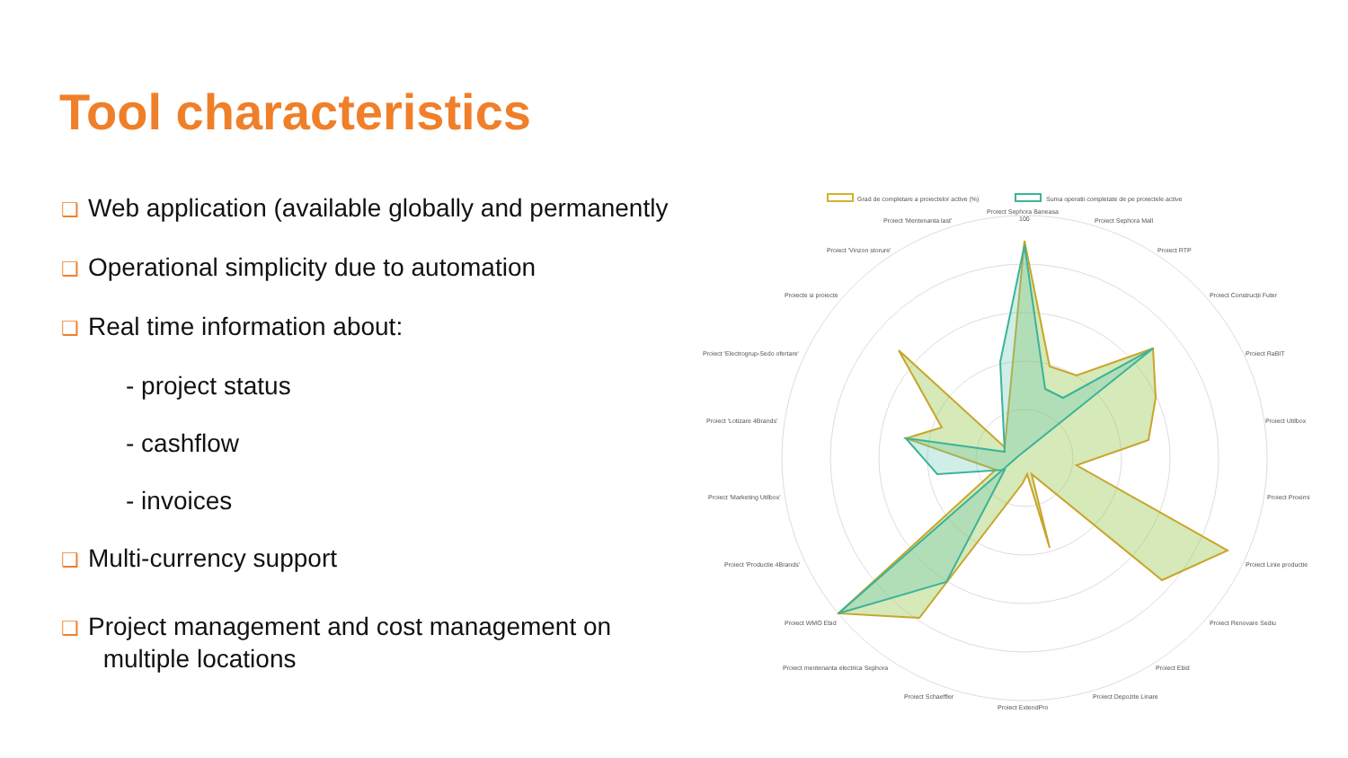Tool characteristics
❑ Web application (available globally and permanently
❑ Operational simplicity due to automation
❑ Real time information about:
- project status
- cashflow
- invoices
❑ Multi-currency support
❑ Project management and cost management on
multiple locations
Grad de completare a proiectelor active (%)
Suma operatii completate de pe proiectele active
Proiect Sephora Baneasa
100
Proiect Sephora Mall
Proiect RTP
Proiect Construcții Futer
Proiect RaBIT
Proiect Utilbox
Proiect Proxirni
Proiect Linie productie
Proiect Renovare Sediu
Proiect Ebid
Proiect Depozite Linare
Proiect ExtendPro
Proiect Schaeffler
Proiect mentenanta electrica Sephora
Proiect WMO Ebid
Proiect 'Productie 4Brands'
Proiect 'Marketing Utilbox'
Proiect 'Lotizare 4Brands'
Proiect 'Electrogrup-Sedo ofertare'
Proiecte si proiecte
Proiect 'Vinzon storure'
Proiect 'Mentenanta last'